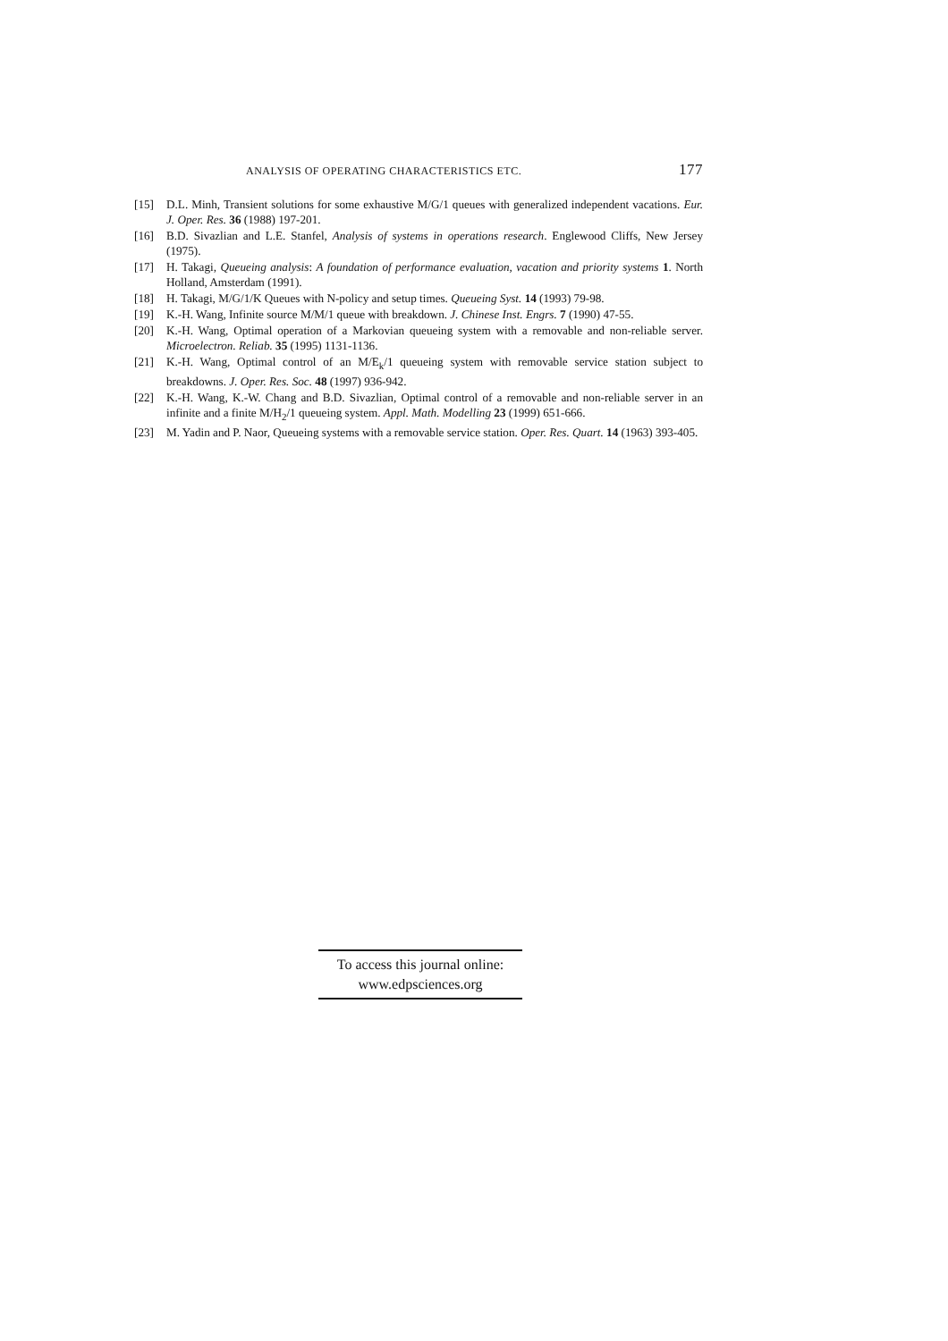ANALYSIS OF OPERATING CHARACTERISTICS ETC. 177
[15] D.L. Minh, Transient solutions for some exhaustive M/G/1 queues with generalized independent vacations. Eur. J. Oper. Res. 36 (1988) 197-201.
[16] B.D. Sivazlian and L.E. Stanfel, Analysis of systems in operations research. Englewood Cliffs, New Jersey (1975).
[17] H. Takagi, Queueing analysis: A foundation of performance evaluation, vacation and priority systems 1. North Holland, Amsterdam (1991).
[18] H. Takagi, M/G/1/K Queues with N-policy and setup times. Queueing Syst. 14 (1993) 79-98.
[19] K.-H. Wang, Infinite source M/M/1 queue with breakdown. J. Chinese Inst. Engrs. 7 (1990) 47-55.
[20] K.-H. Wang, Optimal operation of a Markovian queueing system with a removable and non-reliable server. Microelectron. Reliab. 35 (1995) 1131-1136.
[21] K.-H. Wang, Optimal control of an M/E<sub>k</sub>/1 queueing system with removable service station subject to breakdowns. J. Oper. Res. Soc. 48 (1997) 936-942.
[22] K.-H. Wang, K.-W. Chang and B.D. Sivazlian, Optimal control of a removable and non-reliable server in an infinite and a finite M/H<sub>2</sub>/1 queueing system. Appl. Math. Modelling 23 (1999) 651-666.
[23] M. Yadin and P. Naor, Queueing systems with a removable service station. Oper. Res. Quart. 14 (1963) 393-405.
To access this journal online:
www.edpsciences.org